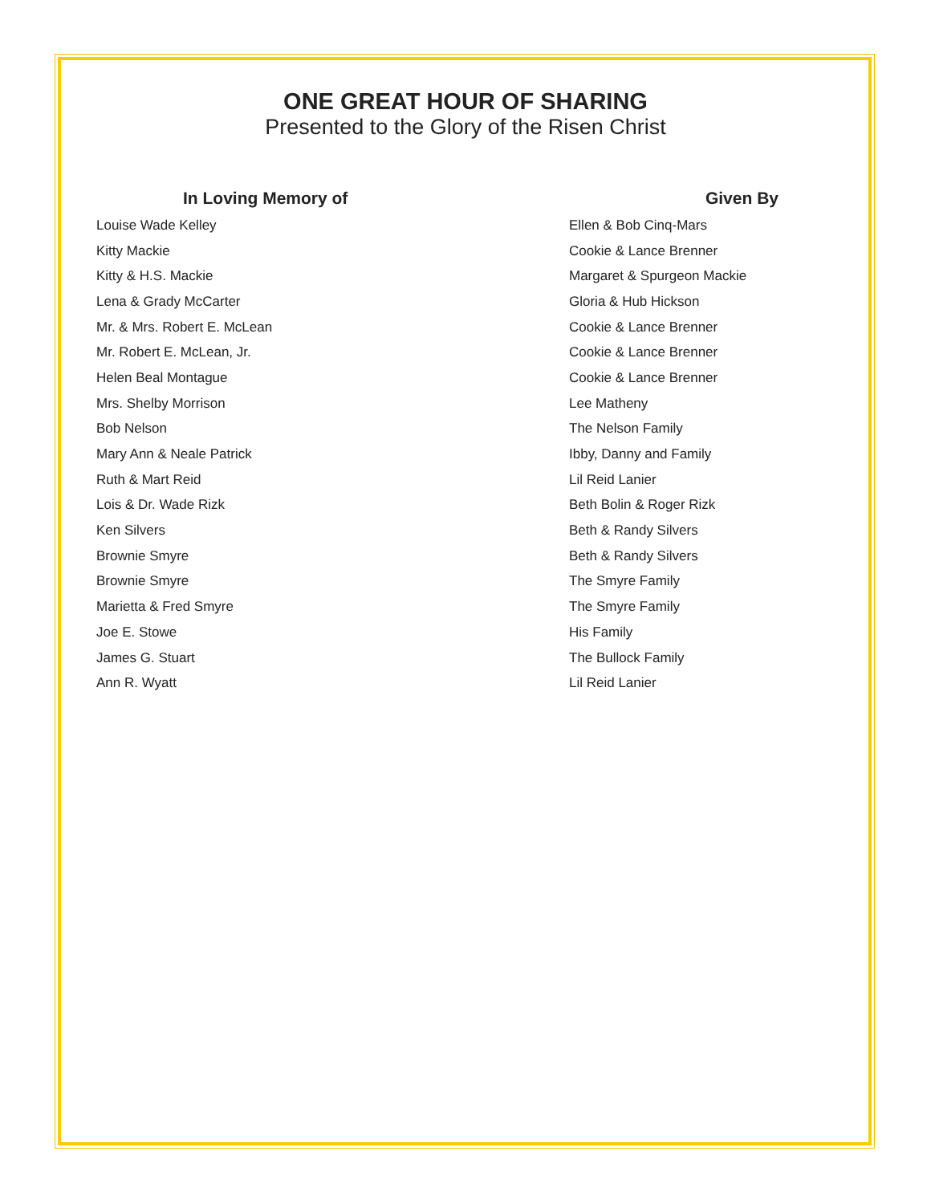ONE GREAT HOUR OF SHARING
Presented to the Glory of the Risen Christ
| In Loving Memory of | Given By |
| --- | --- |
| Louise Wade Kelley | Ellen & Bob Cinq-Mars |
| Kitty Mackie | Cookie & Lance Brenner |
| Kitty & H.S. Mackie | Margaret & Spurgeon Mackie |
| Lena & Grady McCarter | Gloria & Hub Hickson |
| Mr. & Mrs. Robert E. McLean | Cookie & Lance Brenner |
| Mr. Robert E. McLean, Jr. | Cookie & Lance Brenner |
| Helen Beal Montague | Cookie & Lance Brenner |
| Mrs. Shelby Morrison | Lee Matheny |
| Bob Nelson | The Nelson Family |
| Mary Ann & Neale Patrick | Ibby, Danny and Family |
| Ruth & Mart Reid | Lil Reid Lanier |
| Lois & Dr. Wade Rizk | Beth Bolin & Roger Rizk |
| Ken Silvers | Beth & Randy Silvers |
| Brownie Smyre | Beth & Randy Silvers |
| Brownie Smyre | The Smyre Family |
| Marietta & Fred Smyre | The Smyre Family |
| Joe E. Stowe | His Family |
| James G. Stuart | The Bullock Family |
| Ann R. Wyatt | Lil Reid Lanier |